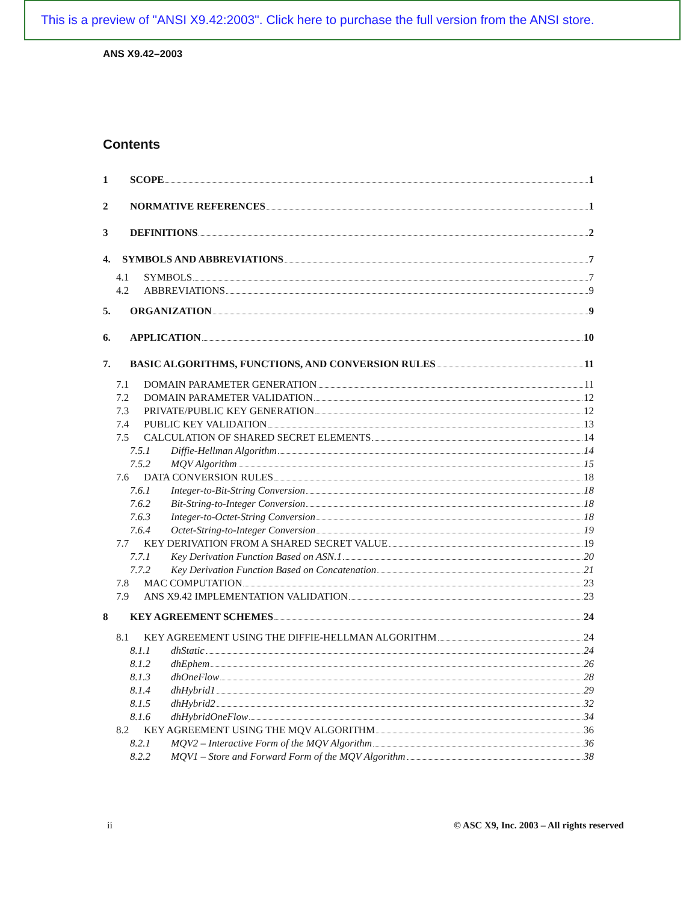This is a preview of "ANSI X9.42:2003". Click here to purchase the full version from the ANSI store.
ANS X9.42–2003
Contents
1 SCOPE 1
2 NORMATIVE REFERENCES 1
3 DEFINITIONS 2
4. SYMBOLS AND ABBREVIATIONS 7
4.1 SYMBOLS 7
4.2 ABBREVIATIONS 9
5. ORGANIZATION 9
6. APPLICATION 10
7. BASIC ALGORITHMS, FUNCTIONS, AND CONVERSION RULES 11
7.1 DOMAIN PARAMETER GENERATION 11
7.2 DOMAIN PARAMETER VALIDATION 12
7.3 PRIVATE/PUBLIC KEY GENERATION 12
7.4 PUBLIC KEY VALIDATION 13
7.5 CALCULATION OF SHARED SECRET ELEMENTS 14
7.5.1 Diffie-Hellman Algorithm 14
7.5.2 MQV Algorithm 15
7.6 DATA CONVERSION RULES 18
7.6.1 Integer-to-Bit-String Conversion 18
7.6.2 Bit-String-to-Integer Conversion 18
7.6.3 Integer-to-Octet-String Conversion 18
7.6.4 Octet-String-to-Integer Conversion 19
7.7 KEY DERIVATION FROM A SHARED SECRET VALUE 19
7.7.1 Key Derivation Function Based on ASN.1 20
7.7.2 Key Derivation Function Based on Concatenation 21
7.8 MAC COMPUTATION 23
7.9 ANS X9.42 IMPLEMENTATION VALIDATION 23
8 KEY AGREEMENT SCHEMES 24
8.1 KEY AGREEMENT USING THE DIFFIE-HELLMAN ALGORITHM 24
8.1.1 dhStatic 24
8.1.2 dhEphem 26
8.1.3 dhOneFlow 28
8.1.4 dhHybrid1 29
8.1.5 dhHybrid2 32
8.1.6 dhHybridOneFlow 34
8.2 KEY AGREEMENT USING THE MQV ALGORITHM 36
8.2.1 MQV2 – Interactive Form of the MQV Algorithm 36
8.2.2 MQV1 – Store and Forward Form of the MQV Algorithm 38
ii
© ASC X9, Inc. 2003 – All rights reserved